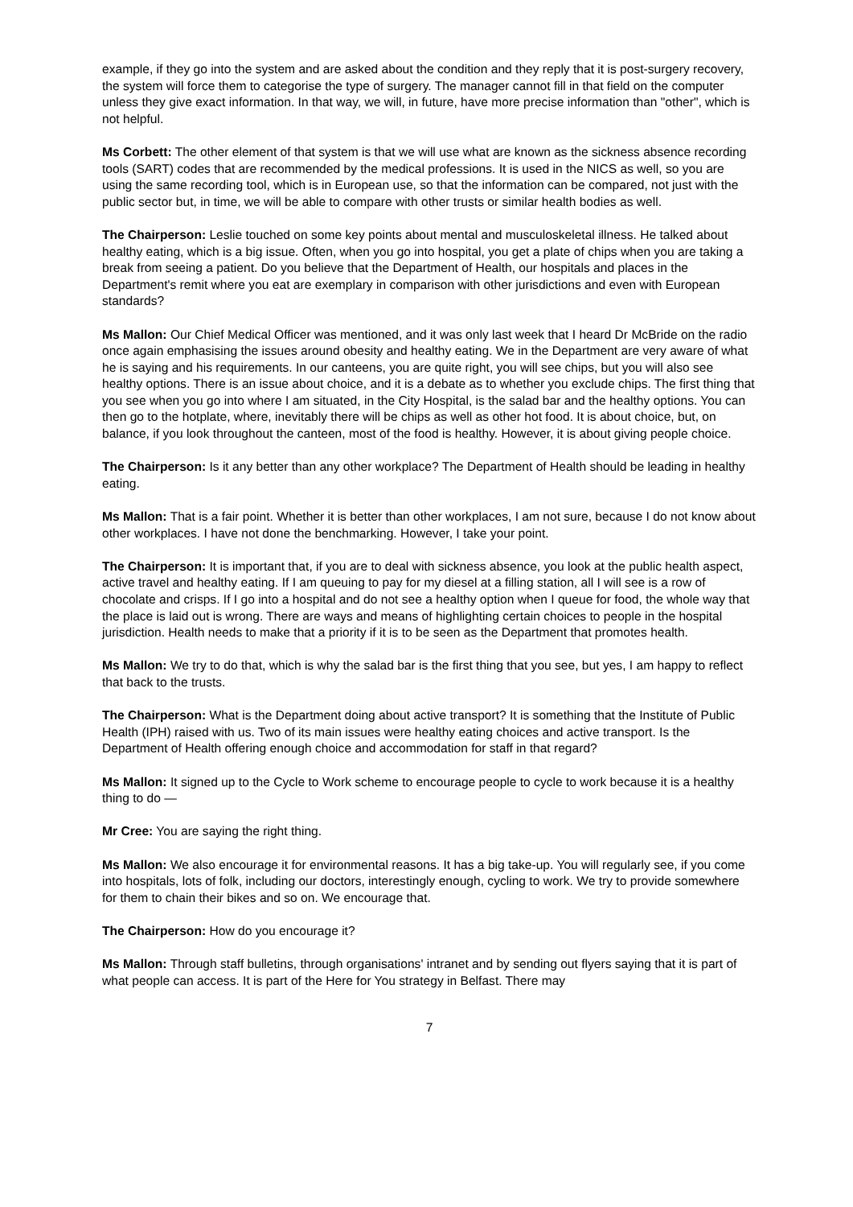example, if they go into the system and are asked about the condition and they reply that it is post-surgery recovery, the system will force them to categorise the type of surgery. The manager cannot fill in that field on the computer unless they give exact information. In that way, we will, in future, have more precise information than "other", which is not helpful.
Ms Corbett: The other element of that system is that we will use what are known as the sickness absence recording tools (SART) codes that are recommended by the medical professions. It is used in the NICS as well, so you are using the same recording tool, which is in European use, so that the information can be compared, not just with the public sector but, in time, we will be able to compare with other trusts or similar health bodies as well.
The Chairperson: Leslie touched on some key points about mental and musculoskeletal illness. He talked about healthy eating, which is a big issue. Often, when you go into hospital, you get a plate of chips when you are taking a break from seeing a patient. Do you believe that the Department of Health, our hospitals and places in the Department's remit where you eat are exemplary in comparison with other jurisdictions and even with European standards?
Ms Mallon: Our Chief Medical Officer was mentioned, and it was only last week that I heard Dr McBride on the radio once again emphasising the issues around obesity and healthy eating. We in the Department are very aware of what he is saying and his requirements. In our canteens, you are quite right, you will see chips, but you will also see healthy options. There is an issue about choice, and it is a debate as to whether you exclude chips. The first thing that you see when you go into where I am situated, in the City Hospital, is the salad bar and the healthy options. You can then go to the hotplate, where, inevitably there will be chips as well as other hot food. It is about choice, but, on balance, if you look throughout the canteen, most of the food is healthy. However, it is about giving people choice.
The Chairperson: Is it any better than any other workplace? The Department of Health should be leading in healthy eating.
Ms Mallon: That is a fair point. Whether it is better than other workplaces, I am not sure, because I do not know about other workplaces. I have not done the benchmarking. However, I take your point.
The Chairperson: It is important that, if you are to deal with sickness absence, you look at the public health aspect, active travel and healthy eating. If I am queuing to pay for my diesel at a filling station, all I will see is a row of chocolate and crisps. If I go into a hospital and do not see a healthy option when I queue for food, the whole way that the place is laid out is wrong. There are ways and means of highlighting certain choices to people in the hospital jurisdiction. Health needs to make that a priority if it is to be seen as the Department that promotes health.
Ms Mallon: We try to do that, which is why the salad bar is the first thing that you see, but yes, I am happy to reflect that back to the trusts.
The Chairperson: What is the Department doing about active transport? It is something that the Institute of Public Health (IPH) raised with us. Two of its main issues were healthy eating choices and active transport. Is the Department of Health offering enough choice and accommodation for staff in that regard?
Ms Mallon: It signed up to the Cycle to Work scheme to encourage people to cycle to work because it is a healthy thing to do —
Mr Cree: You are saying the right thing.
Ms Mallon: We also encourage it for environmental reasons. It has a big take-up. You will regularly see, if you come into hospitals, lots of folk, including our doctors, interestingly enough, cycling to work. We try to provide somewhere for them to chain their bikes and so on. We encourage that.
The Chairperson: How do you encourage it?
Ms Mallon: Through staff bulletins, through organisations' intranet and by sending out flyers saying that it is part of what people can access. It is part of the Here for You strategy in Belfast. There may
7